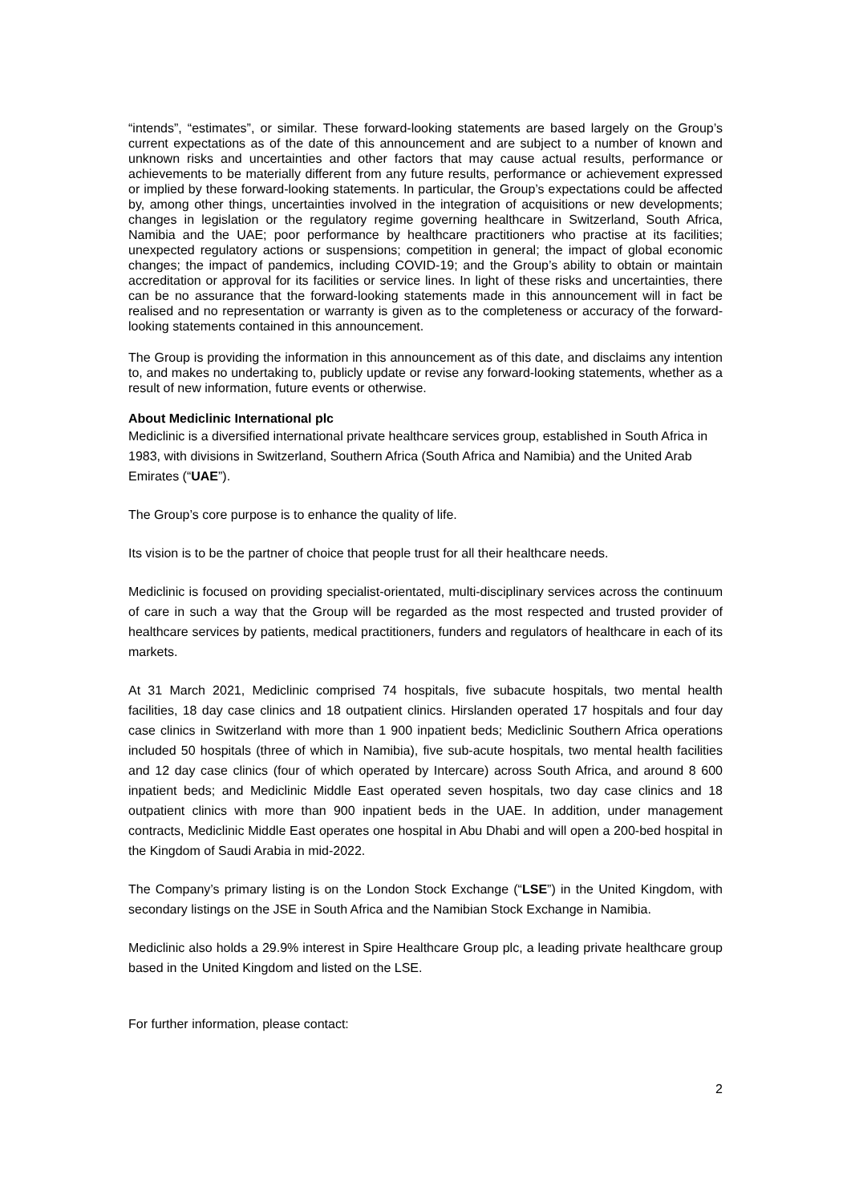“intends”, “estimates”, or similar. These forward-looking statements are based largely on the Group’s current expectations as of the date of this announcement and are subject to a number of known and unknown risks and uncertainties and other factors that may cause actual results, performance or achievements to be materially different from any future results, performance or achievement expressed or implied by these forward-looking statements. In particular, the Group’s expectations could be affected by, among other things, uncertainties involved in the integration of acquisitions or new developments; changes in legislation or the regulatory regime governing healthcare in Switzerland, South Africa, Namibia and the UAE; poor performance by healthcare practitioners who practise at its facilities; unexpected regulatory actions or suspensions; competition in general; the impact of global economic changes; the impact of pandemics, including COVID-19; and the Group’s ability to obtain or maintain accreditation or approval for its facilities or service lines. In light of these risks and uncertainties, there can be no assurance that the forward-looking statements made in this announcement will in fact be realised and no representation or warranty is given as to the completeness or accuracy of the forward-looking statements contained in this announcement.
The Group is providing the information in this announcement as of this date, and disclaims any intention to, and makes no undertaking to, publicly update or revise any forward-looking statements, whether as a result of new information, future events or otherwise.
About Mediclinic International plc
Mediclinic is a diversified international private healthcare services group, established in South Africa in 1983, with divisions in Switzerland, Southern Africa (South Africa and Namibia) and the United Arab Emirates (“UAE”).
The Group’s core purpose is to enhance the quality of life.
Its vision is to be the partner of choice that people trust for all their healthcare needs.
Mediclinic is focused on providing specialist-orientated, multi-disciplinary services across the continuum of care in such a way that the Group will be regarded as the most respected and trusted provider of healthcare services by patients, medical practitioners, funders and regulators of healthcare in each of its markets.
At 31 March 2021, Mediclinic comprised 74 hospitals, five subacute hospitals, two mental health facilities, 18 day case clinics and 18 outpatient clinics. Hirslanden operated 17 hospitals and four day case clinics in Switzerland with more than 1 900 inpatient beds; Mediclinic Southern Africa operations included 50 hospitals (three of which in Namibia), five sub-acute hospitals, two mental health facilities and 12 day case clinics (four of which operated by Intercare) across South Africa, and around 8 600 inpatient beds; and Mediclinic Middle East operated seven hospitals, two day case clinics and 18 outpatient clinics with more than 900 inpatient beds in the UAE. In addition, under management contracts, Mediclinic Middle East operates one hospital in Abu Dhabi and will open a 200-bed hospital in the Kingdom of Saudi Arabia in mid-2022.
The Company’s primary listing is on the London Stock Exchange (“LSE”) in the United Kingdom, with secondary listings on the JSE in South Africa and the Namibian Stock Exchange in Namibia.
Mediclinic also holds a 29.9% interest in Spire Healthcare Group plc, a leading private healthcare group based in the United Kingdom and listed on the LSE.
For further information, please contact:
2